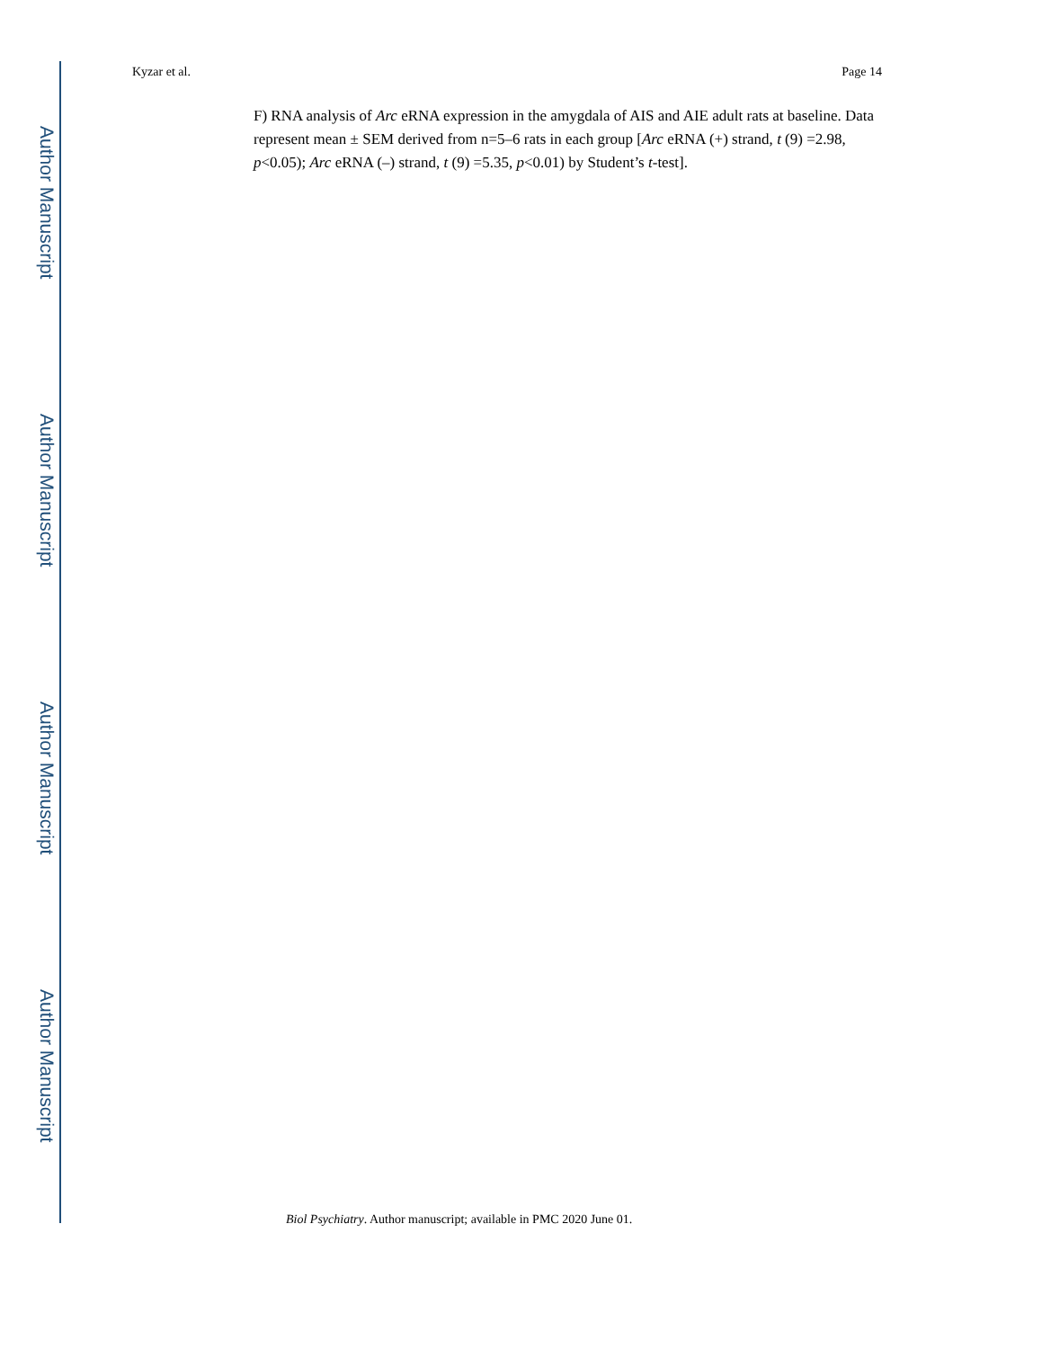Author Manuscript
Author Manuscript
Author Manuscript
Author Manuscript
Kyzar et al. Page 14
F) RNA analysis of Arc eRNA expression in the amygdala of AIS and AIE adult rats at baseline. Data represent mean ± SEM derived from n=5–6 rats in each group [Arc eRNA (+) strand, t (9) =2.98, p<0.05); Arc eRNA (–) strand, t (9) =5.35, p<0.01) by Student’s t-test].
Biol Psychiatry. Author manuscript; available in PMC 2020 June 01.